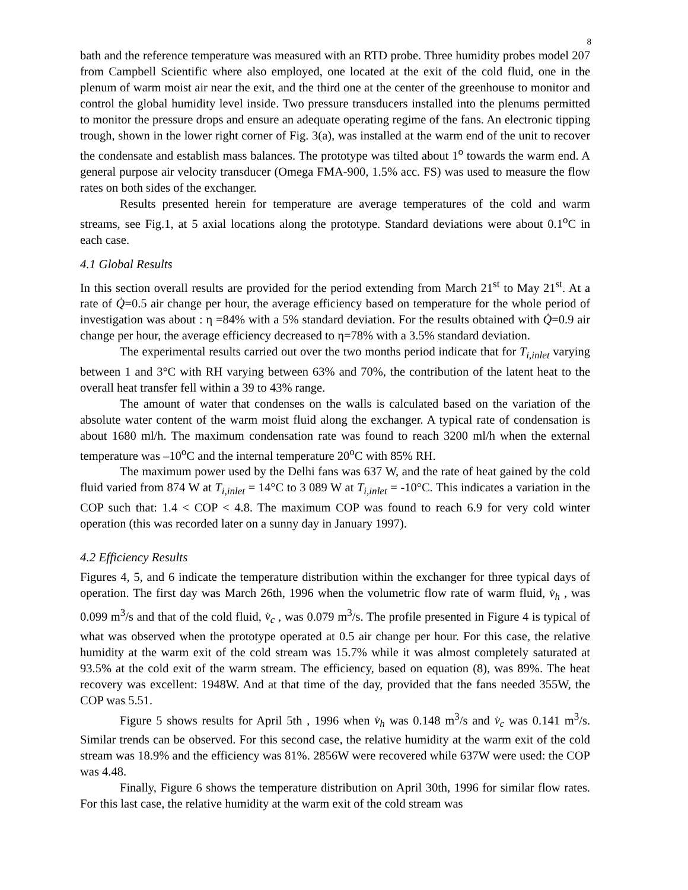8
bath and the reference temperature was measured with an RTD probe. Three humidity probes model 207 from Campbell Scientific where also employed, one located at the exit of the cold fluid, one in the plenum of warm moist air near the exit, and the third one at the center of the greenhouse to monitor and control the global humidity level inside. Two pressure transducers installed into the plenums permitted to monitor the pressure drops and ensure an adequate operating regime of the fans. An electronic tipping trough, shown in the lower right corner of Fig. 3(a), was installed at the warm end of the unit to recover the condensate and establish mass balances. The prototype was tilted about 1<sup>o</sup> towards the warm end. A general purpose air velocity transducer (Omega FMA-900, 1.5% acc. FS) was used to measure the flow rates on both sides of the exchanger.
Results presented herein for temperature are average temperatures of the cold and warm streams, see Fig.1, at 5 axial locations along the prototype. Standard deviations were about 0.1<sup>o</sup>C in each case.
4.1 Global Results
In this section overall results are provided for the period extending from March 21<sup>st</sup> to May 21<sup>st</sup>. At a rate of Q̇=0.5 air change per hour, the average efficiency based on temperature for the whole period of investigation was about : η =84% with a 5% standard deviation. For the results obtained with Q̇=0.9 air change per hour, the average efficiency decreased to η=78% with a 3.5% standard deviation.
The experimental results carried out over the two months period indicate that for T<sub>i,inlet</sub> varying between 1 and 3°C with RH varying between 63% and 70%, the contribution of the latent heat to the overall heat transfer fell within a 39 to 43% range.
The amount of water that condenses on the walls is calculated based on the variation of the absolute water content of the warm moist fluid along the exchanger. A typical rate of condensation is about 1680 ml/h. The maximum condensation rate was found to reach 3200 ml/h when the external temperature was –10<sup>o</sup>C and the internal temperature 20<sup>o</sup>C with 85% RH.
The maximum power used by the Delhi fans was 637 W, and the rate of heat gained by the cold fluid varied from 874 W at T<sub>i,inlet</sub> = 14°C to 3 089 W at T<sub>i,inlet</sub> = -10°C. This indicates a variation in the COP such that: 1.4 < COP < 4.8. The maximum COP was found to reach 6.9 for very cold winter operation (this was recorded later on a sunny day in January 1997).
4.2 Efficiency Results
Figures 4, 5, and 6 indicate the temperature distribution within the exchanger for three typical days of operation. The first day was March 26th, 1996 when the volumetric flow rate of warm fluid, v̇<sub>h</sub> , was 0.099 m<sup>3</sup>/s and that of the cold fluid, v̇<sub>c</sub> , was 0.079 m<sup>3</sup>/s. The profile presented in Figure 4 is typical of what was observed when the prototype operated at 0.5 air change per hour. For this case, the relative humidity at the warm exit of the cold stream was 15.7% while it was almost completely saturated at 93.5% at the cold exit of the warm stream. The efficiency, based on equation (8), was 89%. The heat recovery was excellent: 1948W. And at that time of the day, provided that the fans needed 355W, the COP was 5.51.
Figure 5 shows results for April 5th , 1996 when v̇<sub>h</sub> was 0.148 m<sup>3</sup>/s and v̇<sub>c</sub> was 0.141 m<sup>3</sup>/s. Similar trends can be observed. For this second case, the relative humidity at the warm exit of the cold stream was 18.9% and the efficiency was 81%. 2856W were recovered while 637W were used: the COP was 4.48.
Finally, Figure 6 shows the temperature distribution on April 30th, 1996 for similar flow rates. For this last case, the relative humidity at the warm exit of the cold stream was